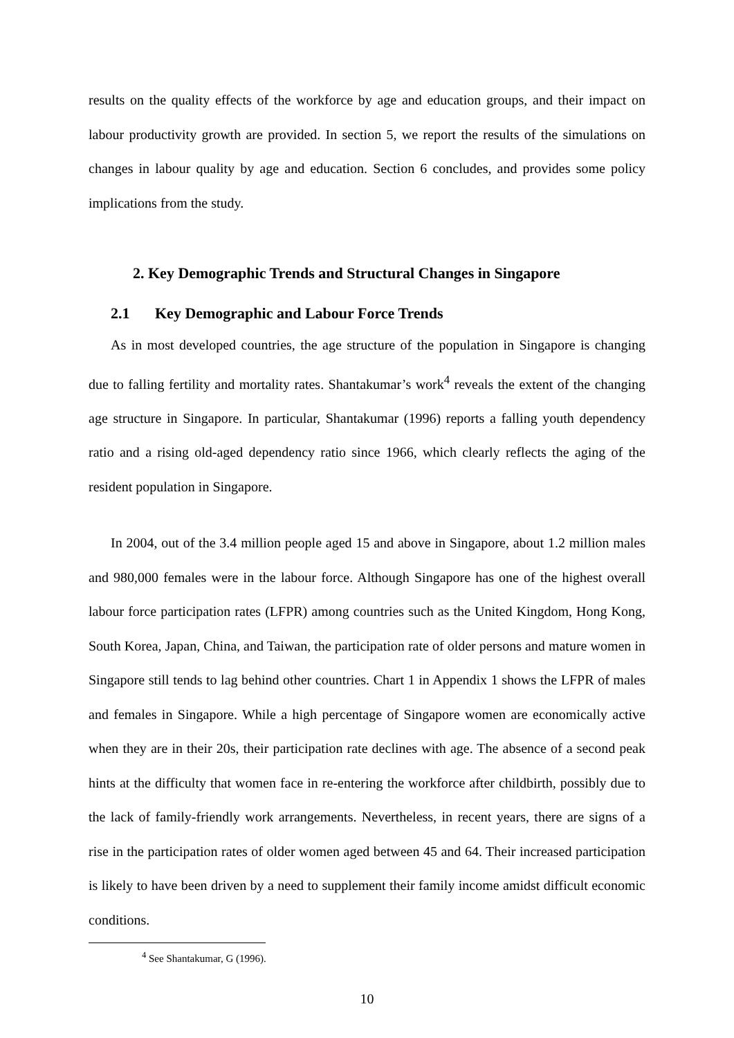results on the quality effects of the workforce by age and education groups, and their impact on labour productivity growth are provided. In section 5, we report the results of the simulations on changes in labour quality by age and education. Section 6 concludes, and provides some policy implications from the study.
2. Key Demographic Trends and Structural Changes in Singapore
2.1 Key Demographic and Labour Force Trends
As in most developed countries, the age structure of the population in Singapore is changing due to falling fertility and mortality rates. Shantakumar’s work<sup>4</sup> reveals the extent of the changing age structure in Singapore. In particular, Shantakumar (1996) reports a falling youth dependency ratio and a rising old-aged dependency ratio since 1966, which clearly reflects the aging of the resident population in Singapore.
In 2004, out of the 3.4 million people aged 15 and above in Singapore, about 1.2 million males and 980,000 females were in the labour force. Although Singapore has one of the highest overall labour force participation rates (LFPR) among countries such as the United Kingdom, Hong Kong, South Korea, Japan, China, and Taiwan, the participation rate of older persons and mature women in Singapore still tends to lag behind other countries. Chart 1 in Appendix 1 shows the LFPR of males and females in Singapore. While a high percentage of Singapore women are economically active when they are in their 20s, their participation rate declines with age. The absence of a second peak hints at the difficulty that women face in re-entering the workforce after childbirth, possibly due to the lack of family-friendly work arrangements. Nevertheless, in recent years, there are signs of a rise in the participation rates of older women aged between 45 and 64. Their increased participation is likely to have been driven by a need to supplement their family income amidst difficult economic conditions.
<sup>4</sup> See Shantakumar, G (1996).
10